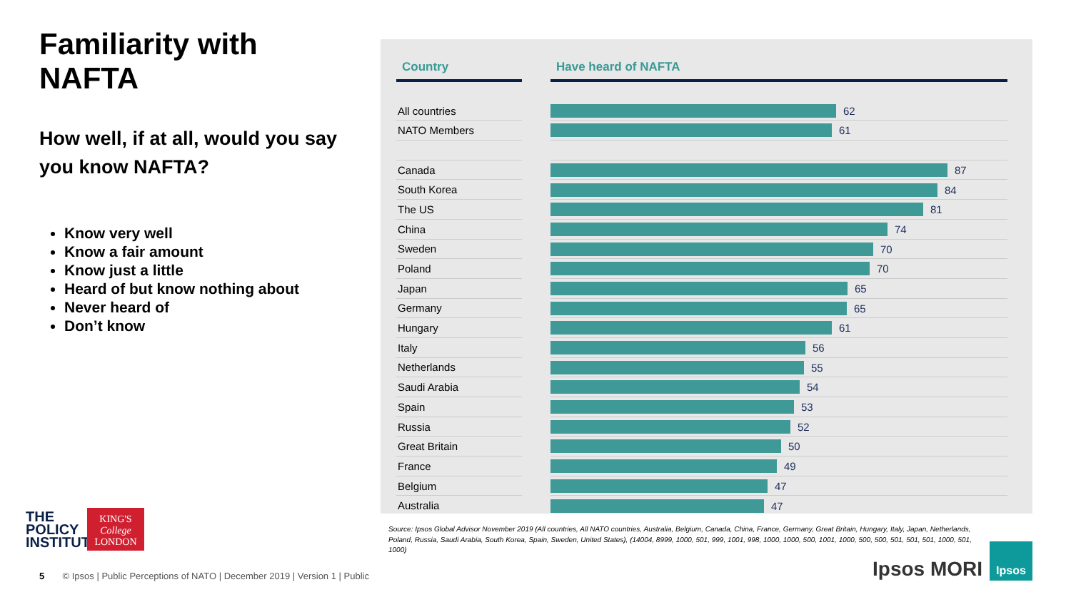Familiarity with NAFTA
How well, if at all, would you say you know NAFTA?
Know very well
Know a fair amount
Know just a little
Heard of but know nothing about
Never heard of
Don’t know
| Country | | Have heard of NAFTA |
| --- | --- | --- |
| All countries | | 62 |
| NATO Members | | 61 |
| Canada | | 87 |
| South Korea | | 84 |
| The US | | 81 |
| China | | 74 |
| Sweden | | 70 |
| Poland | | 70 |
| Japan | | 65 |
| Germany | | 65 |
| Hungary | | 61 |
| Italy | | 56 |
| Netherlands | | 55 |
| Saudi Arabia | | 54 |
| Spain | | 53 |
| Russia | | 52 |
| Great Britain | | 50 |
| France | | 49 |
| Belgium | | 47 |
| Australia | | 47 |
Source: Ipsos Global Advisor November 2019 (All countries, All NATO countries, Australia, Belgium, Canada, China, France, Germany, Great Britain, Hungary, Italy, Japan, Netherlands, Poland, Russia, Saudi Arabia, South Korea, Spain, Sweden, United States), (14004, 8999, 1000, 501, 999, 1001, 998, 1000, 1000, 500, 1001, 1000, 500, 500, 501, 501, 501, 1000, 501, 1000)
THE
POLICY
INSTITUTE
KING'S
College
LONDON
5 © Ipsos | Public Perceptions of NATO | December 2019 | Version 1 | Public
Ipsos MORI
Ipsos